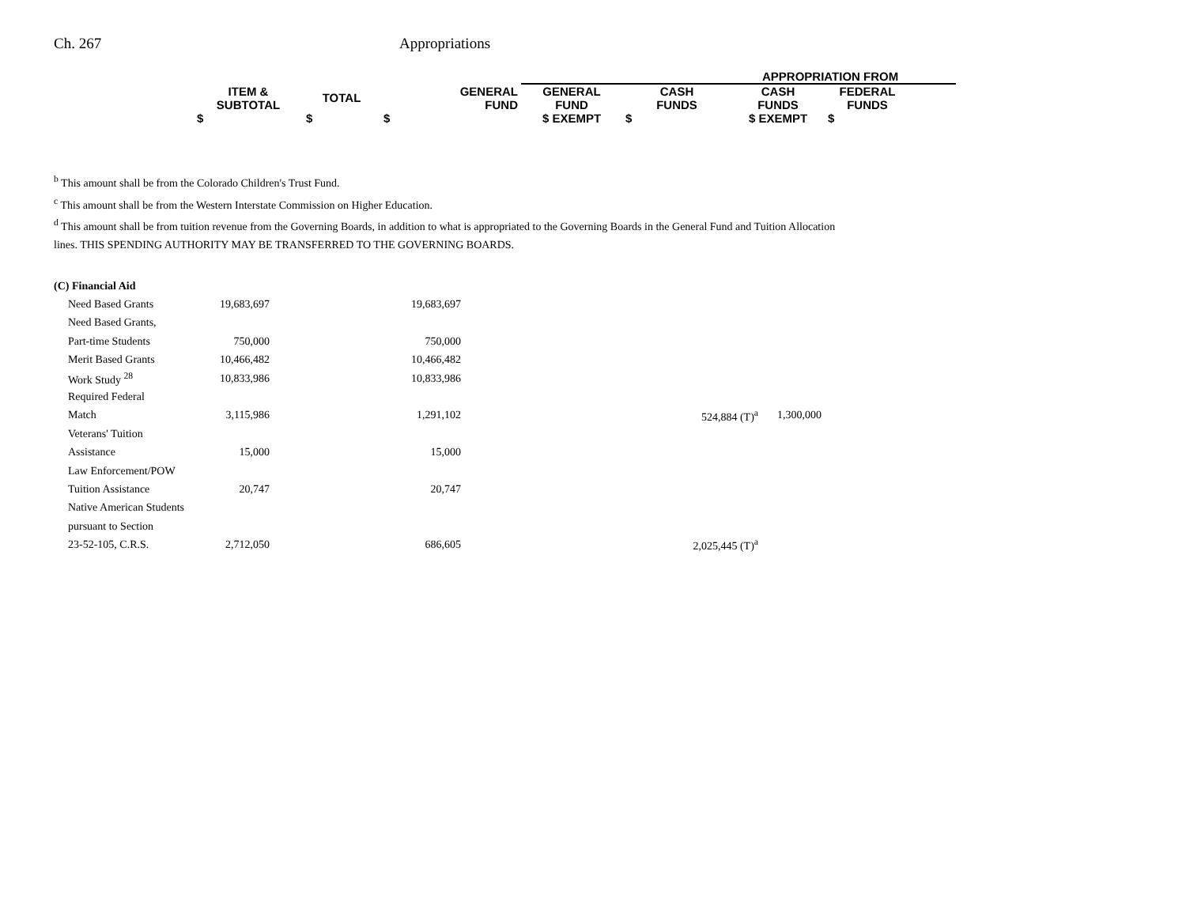Ch. 267 Appropriations
| | | | APPROPRIATION FROM | | | | |
| ITEM & SUBTOTAL | TOTAL | GENERAL FUND | GENERAL FUND | CASH FUNDS | CASH FUNDS | FEDERAL FUNDS | |
| $ | $ | $ | $ EXEMPT | $ | $ EXEMPT | $ | |
<sup>b</sup> This amount shall be from the Colorado Children's Trust Fund.
<sup>c</sup> This amount shall be from the Western Interstate Commission on Higher Education.
<sup>d</sup> This amount shall be from tuition revenue from the Governing Boards, in addition to what is appropriated to the Governing Boards in the General Fund and Tuition Allocation lines. THIS SPENDING AUTHORITY MAY BE TRANSFERRED TO THE GOVERNING BOARDS.
| (C) Financial Aid | | | | | |
| Need Based Grants | 19,683,697 | 19,683,697 | | | |
| Need Based Grants, | | | | | |
| Part-time Students | 750,000 | 750,000 | | | |
| Merit Based Grants | 10,466,482 | 10,466,482 | | | |
| Work Study <sup>28</sup> | 10,833,986 | 10,833,986 | | | |
| Required Federal | | | | | |
| Match | 3,115,986 | 1,291,102 | 524,884 (T)<sup>a</sup> | 1,300,000 | |
| Veterans' Tuition | | | | | |
| Assistance | 15,000 | 15,000 | | | |
| Law Enforcement/POW | | | | | |
| Tuition Assistance | 20,747 | 20,747 | | | |
| Native American Students | | | | | |
| pursuant to Section | | | | | |
| 23-52-105, C.R.S. | 2,712,050 | 686,605 | 2,025,445 (T)<sup>a</sup> | | |